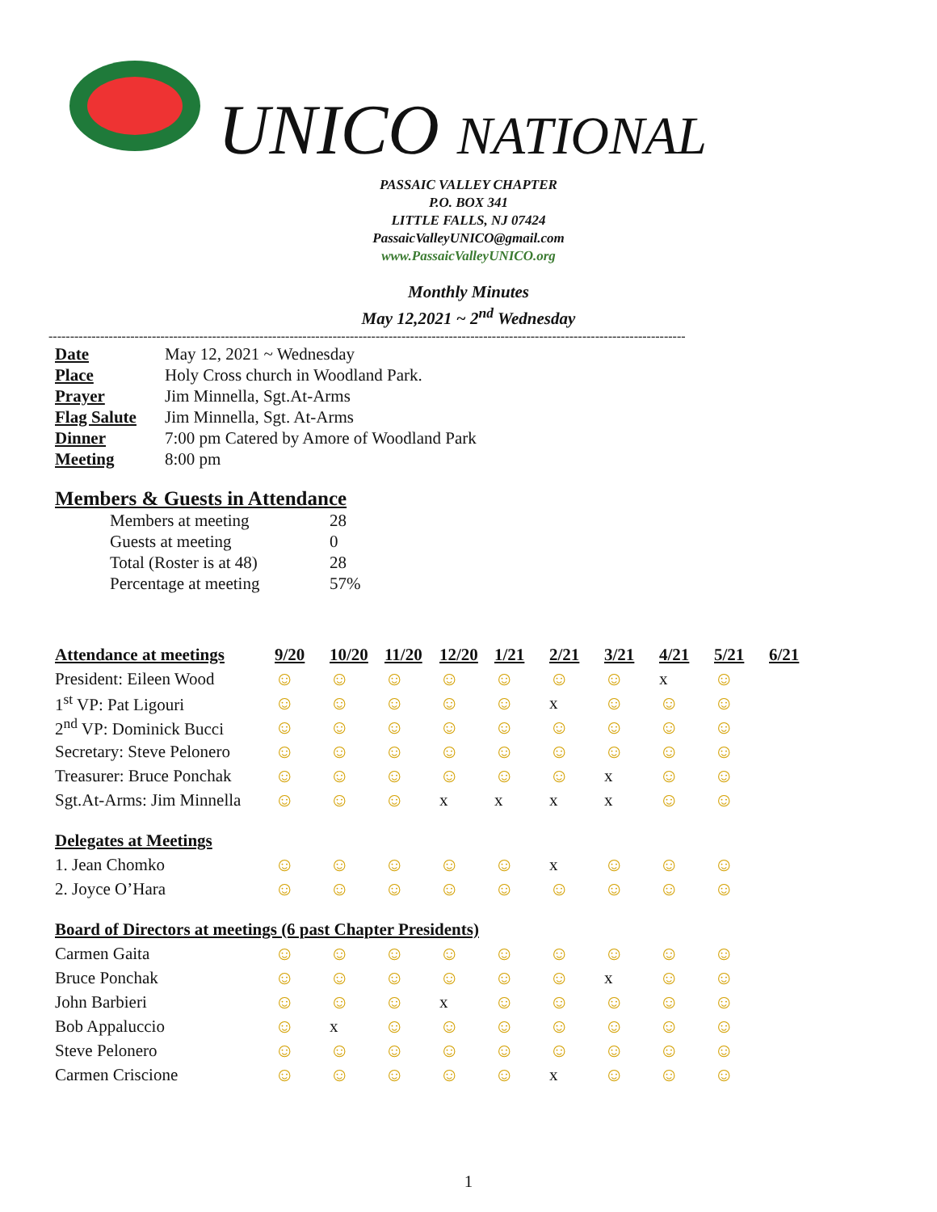UNICO NATIONAL
PASSAIC VALLEY CHAPTER
P.O. BOX 341
LITTLE FALLS, NJ 07424
PassaicValleyUNICO@gmail.com
www.PassaicValleyUNICO.org
Monthly Minutes
May 12,2021 ~ 2<sup>nd</sup> Wednesday
----------------------------------------------------------------------------------------------------------------------------------------------------
| Date | May 12, 2021 ~ Wednesday |
| Place | Holy Cross church in Woodland Park. |
| Prayer | Jim Minnella, Sgt.At-Arms |
| Flag Salute | Jim Minnella, Sgt. At-Arms |
| Dinner | 7:00 pm Catered by Amore of Woodland Park |
| Meeting | 8:00 pm |
Members & Guests in Attendance
| Members at meeting | 28 |
| Guests at meeting | 0 |
| Total (Roster is at 48) | 28 |
| Percentage at meeting | 57% |
| Attendance at meetings | 9/20 | 10/20 | 11/20 | 12/20 | 1/21 | 2/21 | 3/21 | 4/21 | 5/21 | 6/21 |
| --- | --- | --- | --- | --- | --- | --- | --- | --- | --- | --- |
| President: Eileen Wood | ☺ | ☺ | ☺ | ☺ | ☺ | ☺ | ☺ | x | ☺ | |
| 1<sup>st</sup> VP: Pat Ligouri | ☺ | ☺ | ☺ | ☺ | ☺ | x | ☺ | ☺ | ☺ | |
| 2<sup>nd</sup> VP: Dominick Bucci | ☺ | ☺ | ☺ | ☺ | ☺ | ☺ | ☺ | ☺ | ☺ | |
| Secretary: Steve Pelonero | ☺ | ☺ | ☺ | ☺ | ☺ | ☺ | ☺ | ☺ | ☺ | |
| Treasurer: Bruce Ponchak | ☺ | ☺ | ☺ | ☺ | ☺ | ☺ | x | ☺ | ☺ | |
| Sgt.At-Arms: Jim Minnella | ☺ | ☺ | ☺ | x | x | x | x | ☺ | ☺ | |
| Delegates at Meetings | | | | | | | | | | |
| 1. Jean Chomko | ☺ | ☺ | ☺ | ☺ | ☺ | x | ☺ | ☺ | ☺ | |
| 2. Joyce O’Hara | ☺ | ☺ | ☺ | ☺ | ☺ | ☺ | ☺ | ☺ | ☺ | |
| Board of Directors at meetings (6 past Chapter Presidents) | | | | | | | | | | |
| Carmen Gaita | ☺ | ☺ | ☺ | ☺ | ☺ | ☺ | ☺ | ☺ | ☺ | |
| Bruce Ponchak | ☺ | ☺ | ☺ | ☺ | ☺ | ☺ | x | ☺ | ☺ | |
| John Barbieri | ☺ | ☺ | ☺ | x | ☺ | ☺ | ☺ | ☺ | ☺ | |
| Bob Appaluccio | ☺ | x | ☺ | ☺ | ☺ | ☺ | ☺ | ☺ | ☺ | |
| Steve Pelonero | ☺ | ☺ | ☺ | ☺ | ☺ | ☺ | ☺ | ☺ | ☺ | |
| Carmen Criscione | ☺ | ☺ | ☺ | ☺ | ☺ | x | ☺ | ☺ | ☺ | |
1